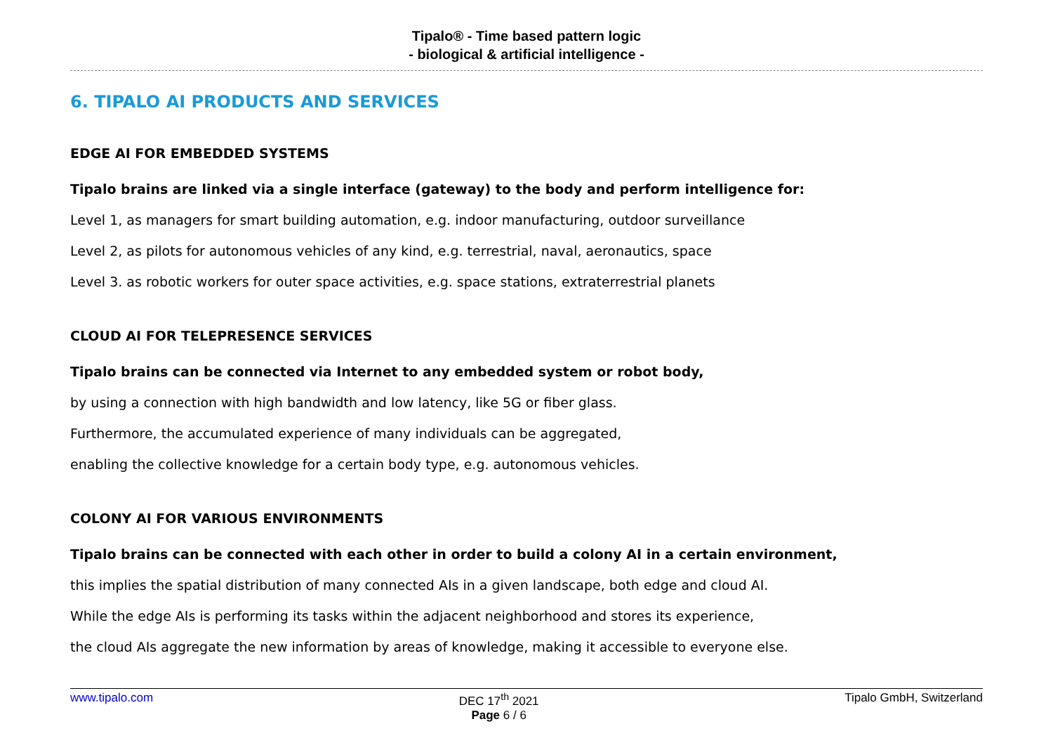Tipalo® - Time based pattern logic
- biological & artificial intelligence -
6. TIPALO AI PRODUCTS AND SERVICES
EDGE AI FOR EMBEDDED SYSTEMS
Tipalo brains are linked via a single interface (gateway) to the body and perform intelligence for:
Level 1, as managers for smart building automation, e.g. indoor manufacturing, outdoor surveillance
Level 2, as pilots for autonomous vehicles of any kind, e.g. terrestrial, naval, aeronautics, space
Level 3. as robotic workers for outer space activities, e.g. space stations, extraterrestrial planets
CLOUD AI FOR TELEPRESENCE SERVICES
Tipalo brains can be connected via Internet to any embedded system or robot body,
by using a connection with high bandwidth and low latency, like 5G or fiber glass.
Furthermore, the accumulated experience of many individuals can be aggregated,
enabling the collective knowledge for a certain body type, e.g. autonomous vehicles.
COLONY AI FOR VARIOUS ENVIRONMENTS
Tipalo brains can be connected with each other in order to build a colony AI in a certain environment,
this implies the spatial distribution of many connected AIs in a given landscape, both edge and cloud AI.
While the edge AIs is performing its tasks within the adjacent neighborhood and stores its experience,
the cloud AIs aggregate the new information by areas of knowledge, making it accessible to everyone else.
www.tipalo.com DEC 17<sup>th</sup> 2021
Page 6 / 6
Tipalo GmbH, Switzerland